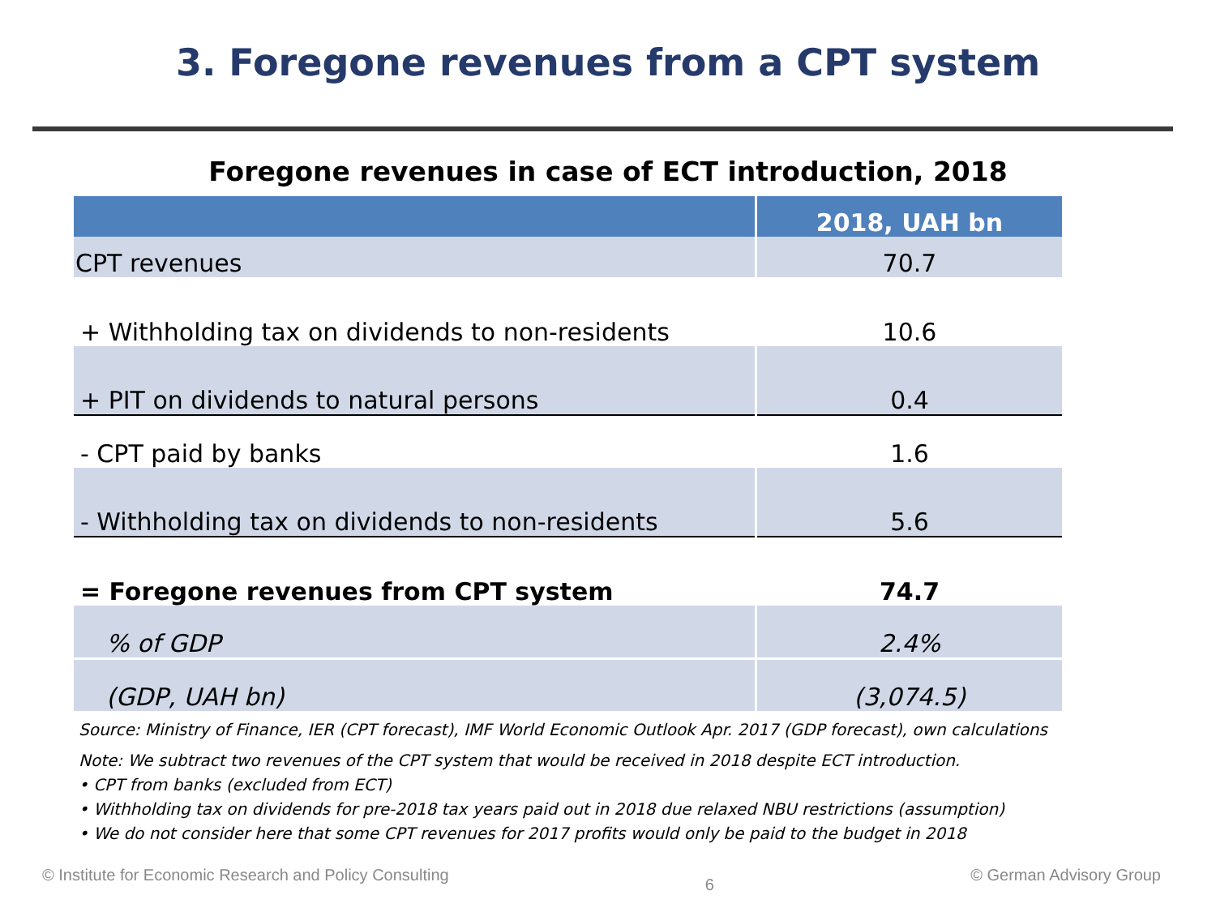3. Foregone revenues from a CPT system
Foregone revenues in case of ECT introduction, 2018
| | 2018, UAH bn |
| --- | --- |
| CPT revenues | 70.7 |
| + Withholding tax on dividends to non-residents | 10.6 |
| + PIT on dividends to natural persons | 0.4 |
| - CPT paid by banks | 1.6 |
| - Withholding tax on dividends to non-residents | 5.6 |
| = Foregone revenues from CPT system | 74.7 |
| % of GDP | 2.4% |
| (GDP, UAH bn) | (3,074.5) |
Source: Ministry of Finance, IER (CPT forecast), IMF World Economic Outlook Apr. 2017 (GDP forecast), own calculations
Note: We subtract two revenues of the CPT system that would be received in 2018 despite ECT introduction.
• CPT from banks (excluded from ECT)
• Withholding tax on dividends for pre-2018 tax years paid out in 2018 due relaxed NBU restrictions (assumption)
• We do not consider here that some CPT revenues for 2017 profits would only be paid to the budget in 2018
© Institute for Economic Research and Policy Consulting 6 © German Advisory Group